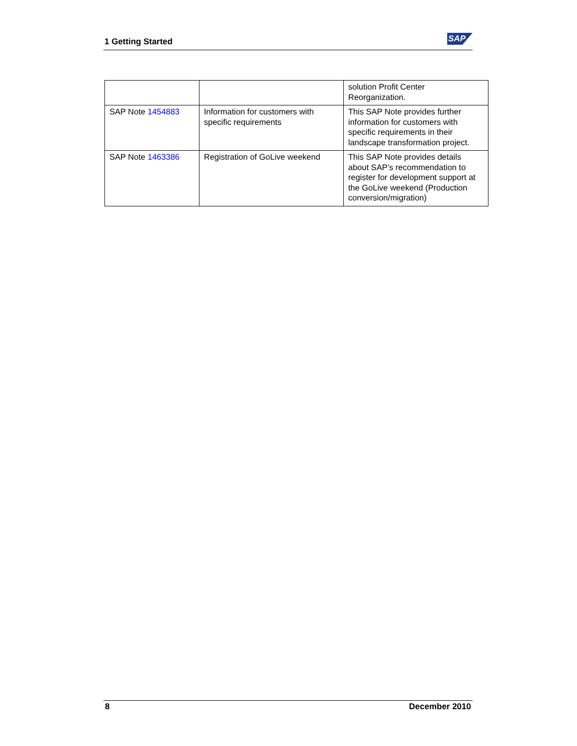1 Getting Started
SAP
| | | solution Profit Center Reorganization. |
| SAP Note 1454883 | Information for customers with specific requirements | This SAP Note provides further information for customers with specific requirements in their landscape transformation project. |
| SAP Note 1463386 | Registration of GoLive weekend | This SAP Note provides details about SAP’s recommendation to register for development support at the GoLive weekend (Production conversion/migration) |
8 December 2010